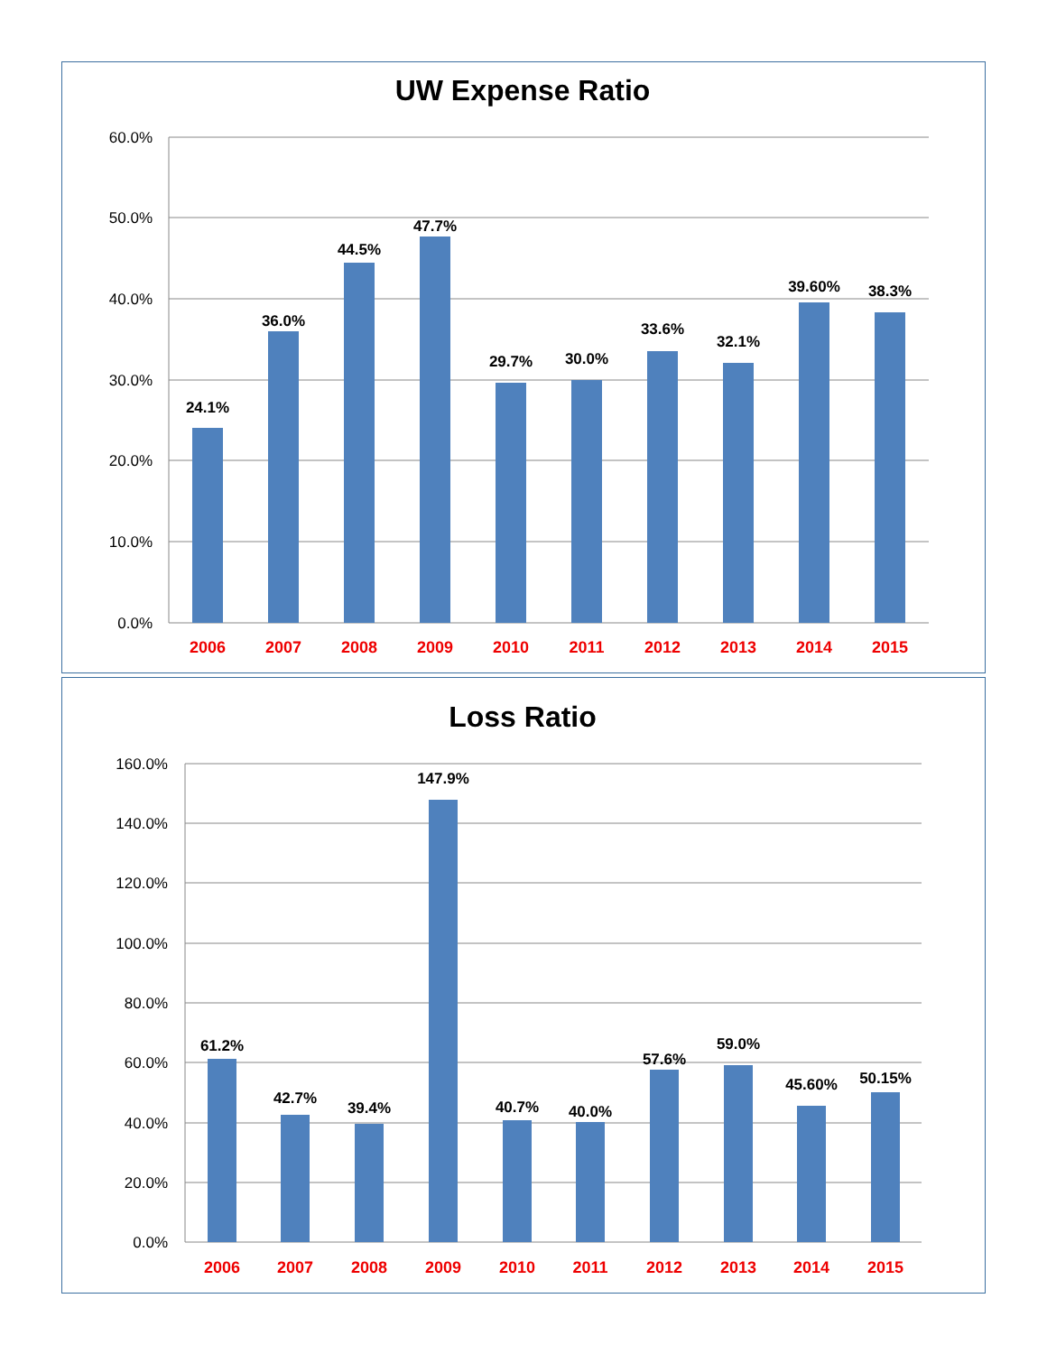UW Expense Ratio
60.0%
50.0%
40.0%
30.0%
20.0%
10.0%
0.0%
24.1%
36.0%
44.5%
47.7%
29.7%
30.0%
33.6%
32.1%
39.60%
38.3%
2006
2007
2008
2009
2010
2011
2012
2013
2014
2015
Loss Ratio
160.0%
140.0%
120.0%
100.0%
80.0%
60.0%
40.0%
20.0%
0.0%
61.2%
42.7%
39.4%
147.9%
40.7%
40.0%
57.6%
59.0%
45.60%
50.15%
2006
2007
2008
2009
2010
2011
2012
2013
2014
2015